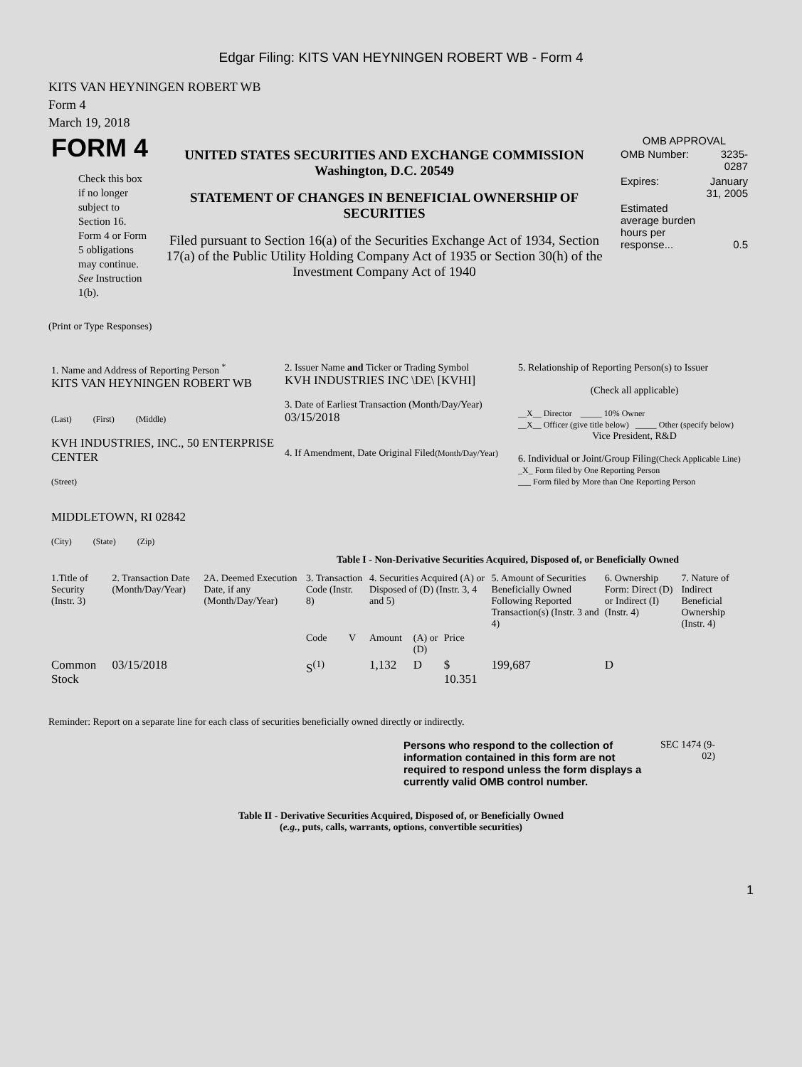Edgar Filing: KITS VAN HEYNINGEN ROBERT WB - Form 4
KITS VAN HEYNINGEN ROBERT WB
Form 4
March 19, 2018
| FORM 4 Check this box if no longer subject to Section 16. Form 4 or Form 5 obligations may continue. See Instruction 1(b). | UNITED STATES SECURITIES AND EXCHANGE COMMISSION Washington, D.C. 20549 STATEMENT OF CHANGES IN BENEFICIAL OWNERSHIP OF SECURITIES Filed pursuant to Section 16(a) of the Securities Exchange Act of 1934, Section 17(a) of the Public Utility Holding Company Act of 1935 or Section 30(h) of the Investment Company Act of 1940 | OMB APPROVAL / OMB Number: / 3235-0287 / / Expires: / January 31, 2005 / / Estimated average burden hours per response... / 0.5 / |
(Print or Type Responses)
| 1. Name and Address of Reporting Person <sup>*</sup> KITS VAN HEYNINGEN ROBERT WB (Last) (First) (Middle) KVH INDUSTRIES, INC., 50 ENTERPRISE CENTER (Street) MIDDLETOWN, RI 02842 (City) (State) (Zip) | 2. Issuer Name and Ticker or Trading Symbol KVH INDUSTRIES INC \DE\ [KVHI] 3. Date of Earliest Transaction (Month/Day/Year) 03/15/2018 4. If Amendment, Date Original Filed (Month/Day/Year) | 5. Relationship of Reporting Person(s) to Issuer (Check all applicable) __X__ Director _____ 10% Owner __X__ Officer (give title below) _____ Other (specify below) Vice President, R&D 6. Individual or Joint/Group Filing (Check Applicable Line) _X_ Form filed by One Reporting Person ___ Form filed by More than One Reporting Person |
Table I - Non-Derivative Securities Acquired, Disposed of, or Beneficially Owned
| 1.Title of Security (Instr. 3) | 2. Transaction Date (Month/Day/Year) | 2A. Deemed Execution Date, if any (Month/Day/Year) | 3. Transaction Code (Instr. 8) | | 4. Securities Acquired (A) or Disposed of (D) (Instr. 3, 4 and 5) | | | 5. Amount of Securities Beneficially Owned Following Reported Transaction(s) (Instr. 3 and 4) | 6. Ownership Form: Direct (D) or Indirect (I) (Instr. 4) | 7. Nature of Indirect Beneficial Ownership (Instr. 4) |
| --- | --- | --- | --- | --- | --- | --- | --- | --- | --- | --- |
| | | | Code | V | Amount | (A) or (D) | Price | | | |
| Common Stock | 03/15/2018 | | S<sup>(1)</sup> | | 1,132 | D | $ 10.351 | 199,687 | D | |
Reminder: Report on a separate line for each class of securities beneficially owned directly or indirectly.
| Persons who respond to the collection of information contained in this form are not required to respond unless the form displays a currently valid OMB control number. | SEC 1474 (9-02) |
Table II - Derivative Securities Acquired, Disposed of, or Beneficially Owned
(e.g., puts, calls, warrants, options, convertible securities)
1